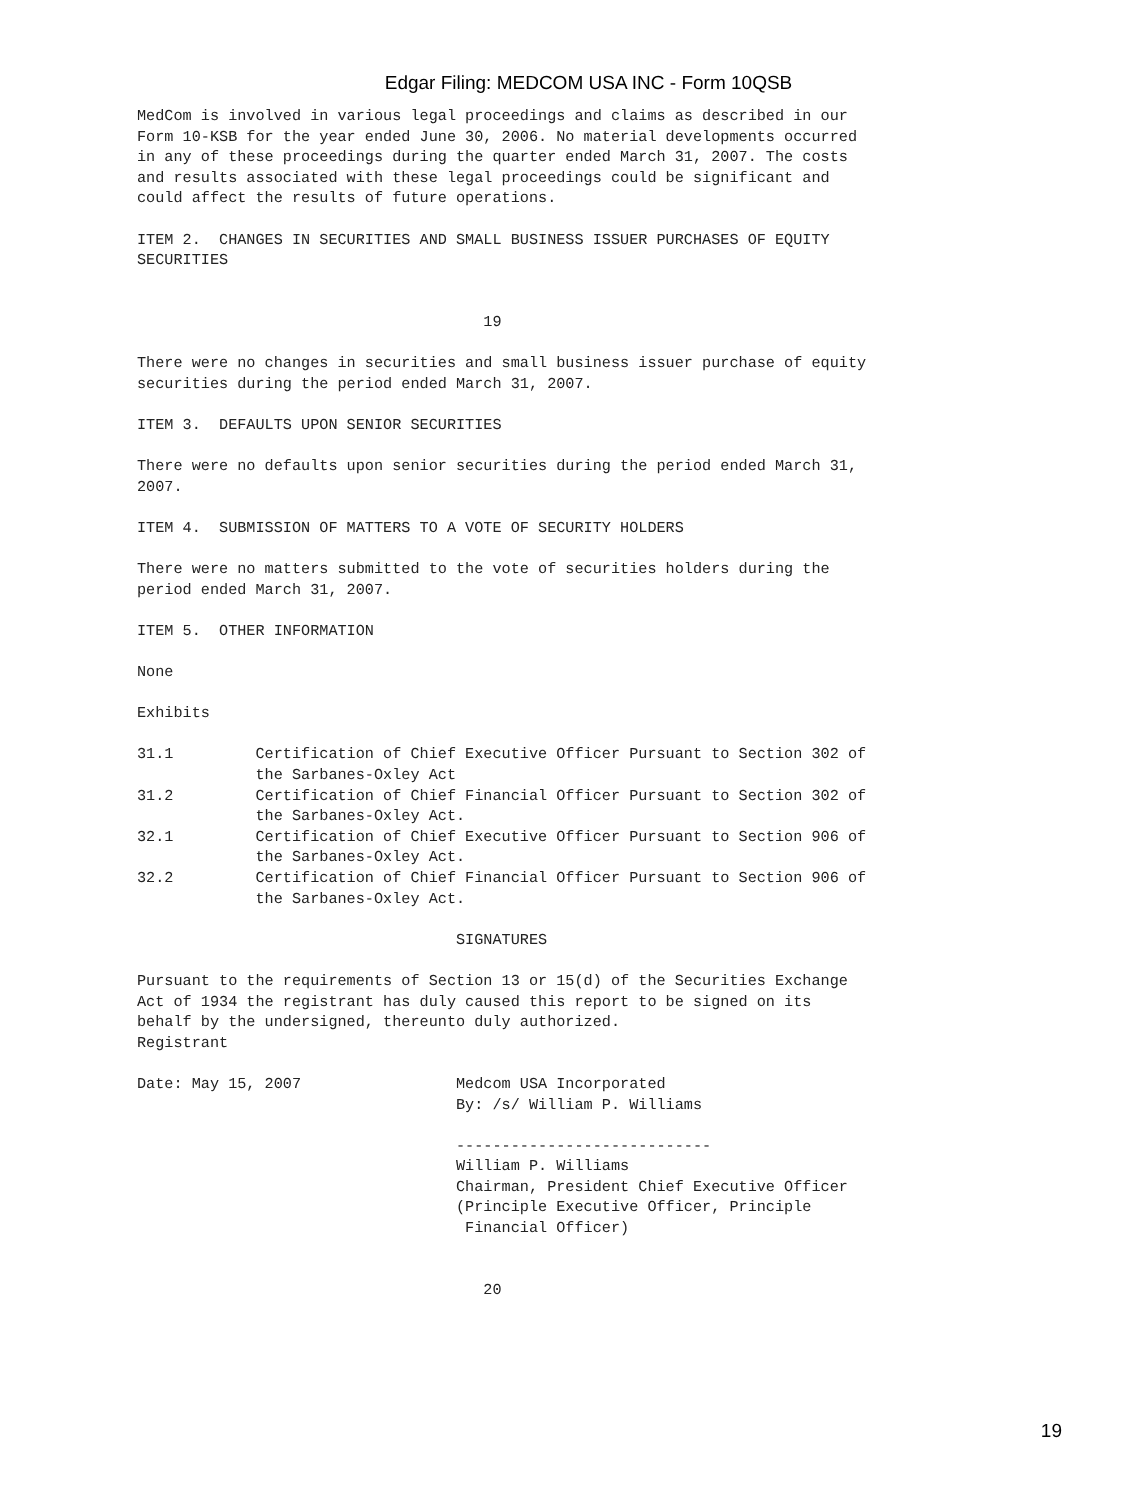Edgar Filing: MEDCOM USA INC - Form 10QSB
MedCom is involved in various legal proceedings and claims as described in our
Form 10-KSB for the year ended June 30, 2006. No material developments occurred
in any of these proceedings during the quarter ended March 31, 2007. The costs
and results associated with these legal proceedings could be significant and
could affect the results of future operations.

ITEM 2.  CHANGES IN SECURITIES AND SMALL BUSINESS ISSUER PURCHASES OF EQUITY
SECURITIES


                                      19

There were no changes in securities and small business issuer purchase of equity
securities during the period ended March 31, 2007.

ITEM 3.  DEFAULTS UPON SENIOR SECURITIES

There were no defaults upon senior securities during the period ended March 31,
2007.

ITEM 4.  SUBMISSION OF MATTERS TO A VOTE OF SECURITY HOLDERS

There were no matters submitted to the vote of securities holders during the
period ended March 31, 2007.

ITEM 5.  OTHER INFORMATION

None

Exhibits

31.1         Certification of Chief Executive Officer Pursuant to Section 302 of
             the Sarbanes-Oxley Act
31.2         Certification of Chief Financial Officer Pursuant to Section 302 of
             the Sarbanes-Oxley Act.
32.1         Certification of Chief Executive Officer Pursuant to Section 906 of
             the Sarbanes-Oxley Act.
32.2         Certification of Chief Financial Officer Pursuant to Section 906 of
             the Sarbanes-Oxley Act.

                                   SIGNATURES

Pursuant to the requirements of Section 13 or 15(d) of the Securities Exchange
Act of 1934 the registrant has duly caused this report to be signed on its
behalf by the undersigned, thereunto duly authorized.
Registrant

Date: May 15, 2007                 Medcom USA Incorporated
                                   By: /s/ William P. Williams

                                   ----------------------------
                                   William P. Williams
                                   Chairman, President Chief Executive Officer
                                   (Principle Executive Officer, Principle
                                    Financial Officer)


                                      20
19